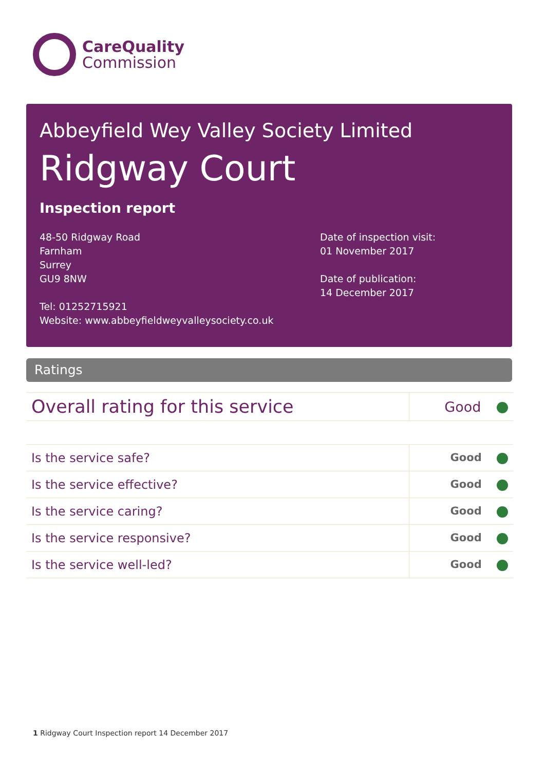CareQuality
Commission
Abbeyfield Wey Valley Society Limited
Ridgway Court
Inspection report
48-50 Ridgway Road
Farnham
Surrey
GU9 8NW
Tel: 01252715921
Website: www.abbeyfieldweyvalleysociety.co.uk
Date of inspection visit:
01 November 2017
Date of publication:
14 December 2017
Ratings
| Overall rating for this service | Good |
| Is the service safe? | Good |
| Is the service effective? | Good |
| Is the service caring? | Good |
| Is the service responsive? | Good |
| Is the service well-led? | Good |
1 Ridgway Court Inspection report 14 December 2017